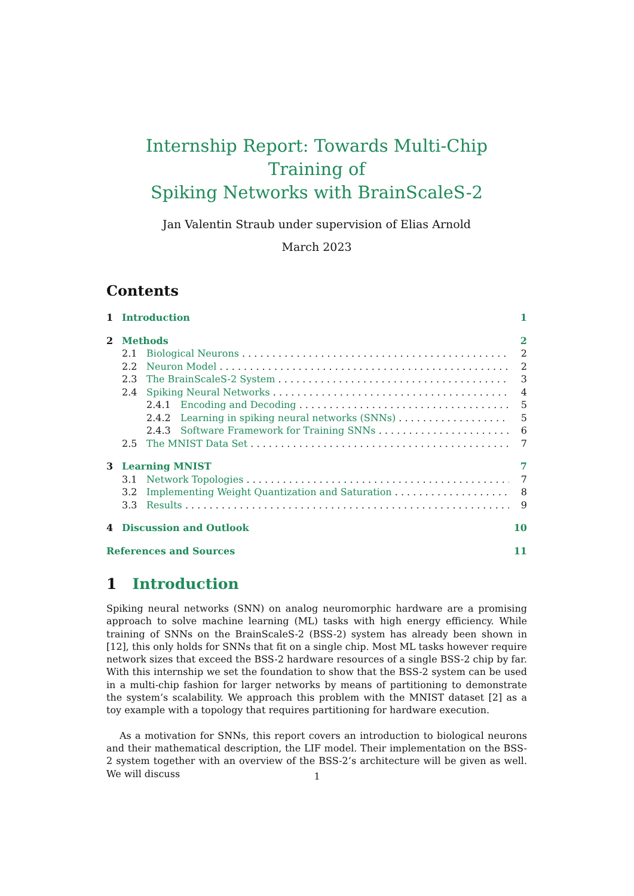Internship Report: Towards Multi-Chip Training of
Spiking Networks with BrainScaleS-2
Jan Valentin Straub under supervision of Elias Arnold
March 2023
Contents
1 Introduction 1
2 Methods 2
2.1 Biological Neurons 2
2.2 Neuron Model 2
2.3 The BrainScaleS-2 System 3
2.4 Spiking Neural Networks 4
2.4.1 Encoding and Decoding 5
2.4.2 Learning in spiking neural networks (SNNs) 5
2.4.3 Software Framework for Training SNNs 6
2.5 The MNIST Data Set 7
3 Learning MNIST 7
3.1 Network Topologies 7
3.2 Implementing Weight Quantization and Saturation 8
3.3 Results 9
4 Discussion and Outlook 10
References and Sources 11
1 Introduction
Spiking neural networks (SNN) on analog neuromorphic hardware are a promising approach to solve machine learning (ML) tasks with high energy efficiency. While training of SNNs on the BrainScaleS-2 (BSS-2) system has already been shown in [12], this only holds for SNNs that fit on a single chip. Most ML tasks however require network sizes that exceed the BSS-2 hardware resources of a single BSS-2 chip by far. With this internship we set the foundation to show that the BSS-2 system can be used in a multi-chip fashion for larger networks by means of partitioning to demonstrate the system’s scalability. We approach this problem with the MNIST dataset [2] as a toy example with a topology that requires partitioning for hardware execution.
As a motivation for SNNs, this report covers an introduction to biological neurons and their mathematical description, the LIF model. Their implementation on the BSS-2 system together with an overview of the BSS-2’s architecture will be given as well. We will discuss
1